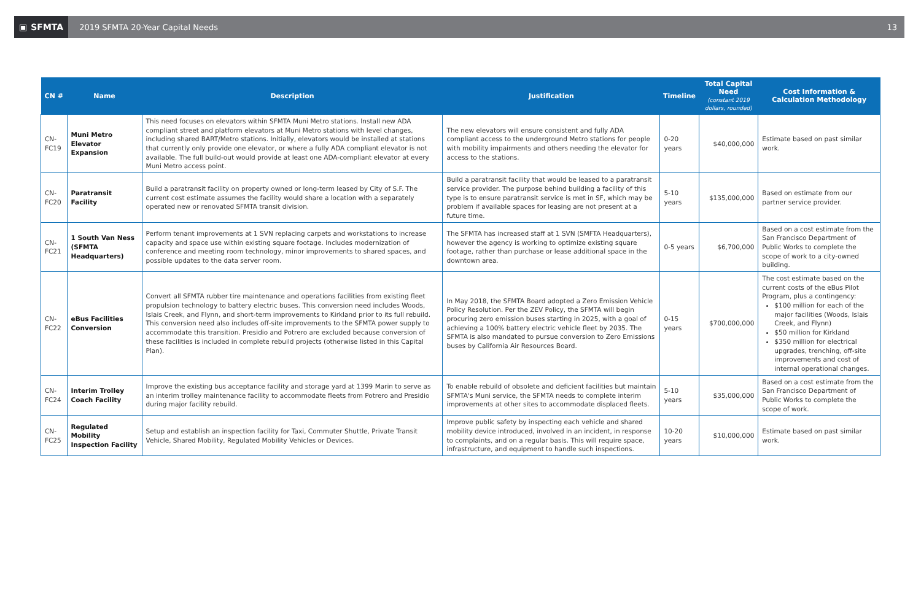▣ SFMTA
2019 SFMTA 20-Year Capital Needs
13
| CN # | Name | Description | Justification | Timeline | Total Capital Need (constant 2019 dollars, rounded) | Cost Information & Calculation Methodology |
| --- | --- | --- | --- | --- | --- | --- |
| CN-FC19 | Muni Metro Elevator Expansion | This need focuses on elevators within SFMTA Muni Metro stations. Install new ADA compliant street and platform elevators at Muni Metro stations with level changes, including shared BART/Metro stations. Initially, elevators would be installed at stations that currently only provide one elevator, or where a fully ADA compliant elevator is not available. The full build-out would provide at least one ADA-compliant elevator at every Muni Metro access point. | The new elevators will ensure consistent and fully ADA compliant access to the underground Metro stations for people with mobility impairments and others needing the elevator for access to the stations. | 0-20 years | $40,000,000 | Estimate based on past similar work. |
| CN-FC20 | Paratransit Facility | Build a paratransit facility on property owned or long-term leased by City of S.F. The current cost estimate assumes the facility would share a location with a separately operated new or renovated SFMTA transit division. | Build a paratransit facility that would be leased to a paratransit service provider. The purpose behind building a facility of this type is to ensure paratransit service is met in SF, which may be problem if available spaces for leasing are not present at a future time. | 5-10 years | $135,000,000 | Based on estimate from our partner service provider. |
| CN-FC21 | 1 South Van Ness (SFMTA Headquarters) | Perform tenant improvements at 1 SVN replacing carpets and workstations to increase capacity and space use within existing square footage. Includes modernization of conference and meeting room technology, minor improvements to shared spaces, and possible updates to the data server room. | The SFMTA has increased staff at 1 SVN (SMFTA Headquarters), however the agency is working to optimize existing square footage, rather than purchase or lease additional space in the downtown area. | 0-5 years | $6,700,000 | Based on a cost estimate from the San Francisco Department of Public Works to complete the scope of work to a city-owned building. |
| CN-FC22 | eBus Facilities Conversion | Convert all SFMTA rubber tire maintenance and operations facilities from existing fleet propulsion technology to battery electric buses. This conversion need includes Woods, Islais Creek, and Flynn, and short-term improvements to Kirkland prior to its full rebuild. This conversion need also includes off-site improvements to the SFMTA power supply to accommodate this transition. Presidio and Potrero are excluded because conversion of these facilities is included in complete rebuild projects (otherwise listed in this Capital Plan). | In May 2018, the SFMTA Board adopted a Zero Emission Vehicle Policy Resolution. Per the ZEV Policy, the SFMTA will begin procuring zero emission buses starting in 2025, with a goal of achieving a 100% battery electric vehicle fleet by 2035. The SFMTA is also mandated to pursue conversion to Zero Emissions buses by California Air Resources Board. | 0-15 years | $700,000,000 | The cost estimate based on the current costs of the eBus Pilot Program, plus a contingency: $100 million for each of the major facilities (Woods, Islais Creek, and Flynn) $50 million for Kirkland $350 million for electrical upgrades, trenching, off-site improvements and cost of internal operational changes. |
| CN-FC24 | Interim Trolley Coach Facility | Improve the existing bus acceptance facility and storage yard at 1399 Marin to serve as an interim trolley maintenance facility to accommodate fleets from Potrero and Presidio during major facility rebuild. | To enable rebuild of obsolete and deficient facilities but maintain SFMTA's Muni service, the SFMTA needs to complete interim improvements at other sites to accommodate displaced fleets. | 5-10 years | $35,000,000 | Based on a cost estimate from the San Francisco Department of Public Works to complete the scope of work. |
| CN-FC25 | Regulated Mobility Inspection Facility | Setup and establish an inspection facility for Taxi, Commuter Shuttle, Private Transit Vehicle, Shared Mobility, Regulated Mobility Vehicles or Devices. | Improve public safety by inspecting each vehicle and shared mobility device introduced, involved in an incident, in response to complaints, and on a regular basis. This will require space, infrastructure, and equipment to handle such inspections. | 10-20 years | $10,000,000 | Estimate based on past similar work. |